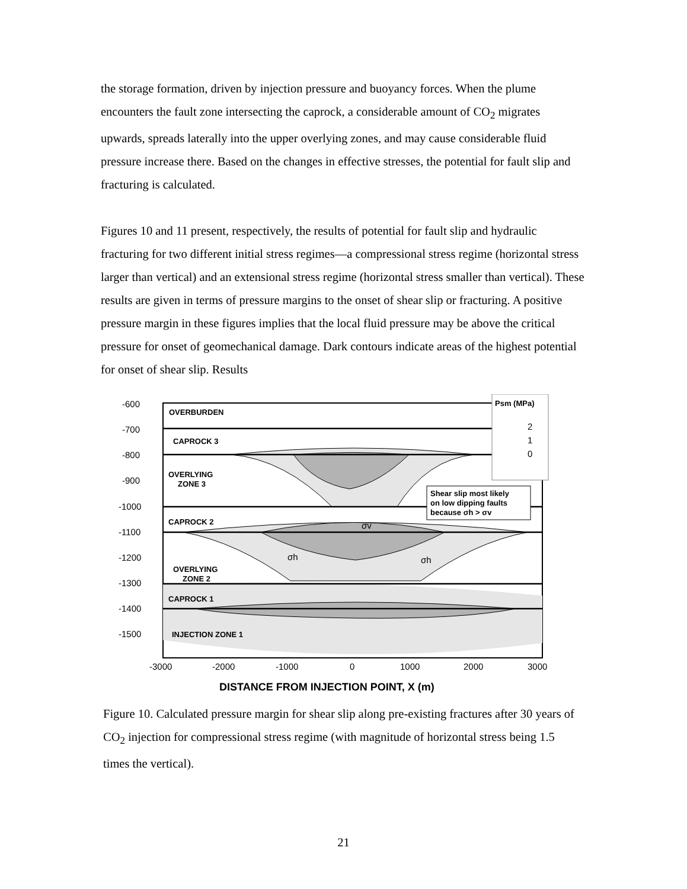the storage formation, driven by injection pressure and buoyancy forces. When the plume encounters the fault zone intersecting the caprock, a considerable amount of CO<sub>2</sub> migrates upwards, spreads laterally into the upper overlying zones, and may cause considerable fluid pressure increase there. Based on the changes in effective stresses, the potential for fault slip and fracturing is calculated.
Figures 10 and 11 present, respectively, the results of potential for fault slip and hydraulic fracturing for two different initial stress regimes—a compressional stress regime (horizontal stress larger than vertical) and an extensional stress regime (horizontal stress smaller than vertical). These results are given in terms of pressure margins to the onset of shear slip or fracturing. A positive pressure margin in these figures implies that the local fluid pressure may be above the critical pressure for onset of geomechanical damage. Dark contours indicate areas of the highest potential for onset of shear slip. Results
-600
-700
-800
-900
-1000
-1100
-1200
-1300
-1400
-1500
-3000
-2000
-1000
0
1000
2000
3000
OVERBURDEN
CAPROCK 3
OVERLYING
ZONE 3
CAPROCK 2
OVERLYING
ZONE 2
CAPROCK 1
INJECTION ZONE 1
Psm (MPa)
2
1
0
σv
σh
σh
Shear slip most likely
on low dipping faults
because σh > σv
DISTANCE FROM INJECTION POINT, X (m)
Figure 10. Calculated pressure margin for shear slip along pre-existing fractures after 30 years of CO<sub>2</sub> injection for compressional stress regime (with magnitude of horizontal stress being 1.5 times the vertical).
21